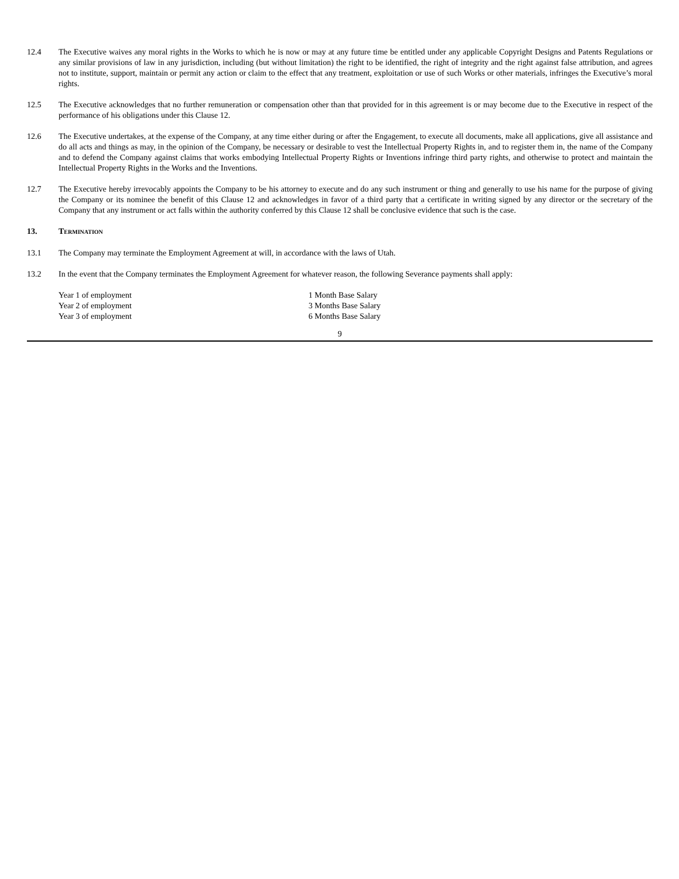12.4 The Executive waives any moral rights in the Works to which he is now or may at any future time be entitled under any applicable Copyright Designs and Patents Regulations or any similar provisions of law in any jurisdiction, including (but without limitation) the right to be identified, the right of integrity and the right against false attribution, and agrees not to institute, support, maintain or permit any action or claim to the effect that any treatment, exploitation or use of such Works or other materials, infringes the Executive’s moral rights.
12.5 The Executive acknowledges that no further remuneration or compensation other than that provided for in this agreement is or may become due to the Executive in respect of the performance of his obligations under this Clause 12.
12.6 The Executive undertakes, at the expense of the Company, at any time either during or after the Engagement, to execute all documents, make all applications, give all assistance and do all acts and things as may, in the opinion of the Company, be necessary or desirable to vest the Intellectual Property Rights in, and to register them in, the name of the Company and to defend the Company against claims that works embodying Intellectual Property Rights or Inventions infringe third party rights, and otherwise to protect and maintain the Intellectual Property Rights in the Works and the Inventions.
12.7 The Executive hereby irrevocably appoints the Company to be his attorney to execute and do any such instrument or thing and generally to use his name for the purpose of giving the Company or its nominee the benefit of this Clause 12 and acknowledges in favor of a third party that a certificate in writing signed by any director or the secretary of the Company that any instrument or act falls within the authority conferred by this Clause 12 shall be conclusive evidence that such is the case.
13. TERMINATION
13.1 The Company may terminate the Employment Agreement at will, in accordance with the laws of Utah.
13.2 In the event that the Company terminates the Employment Agreement for whatever reason, the following Severance payments shall apply:
| Year 1 of employment | 1 Month Base Salary |
| Year 2 of employment | 3 Months Base Salary |
| Year 3 of employment | 6 Months Base Salary |
9